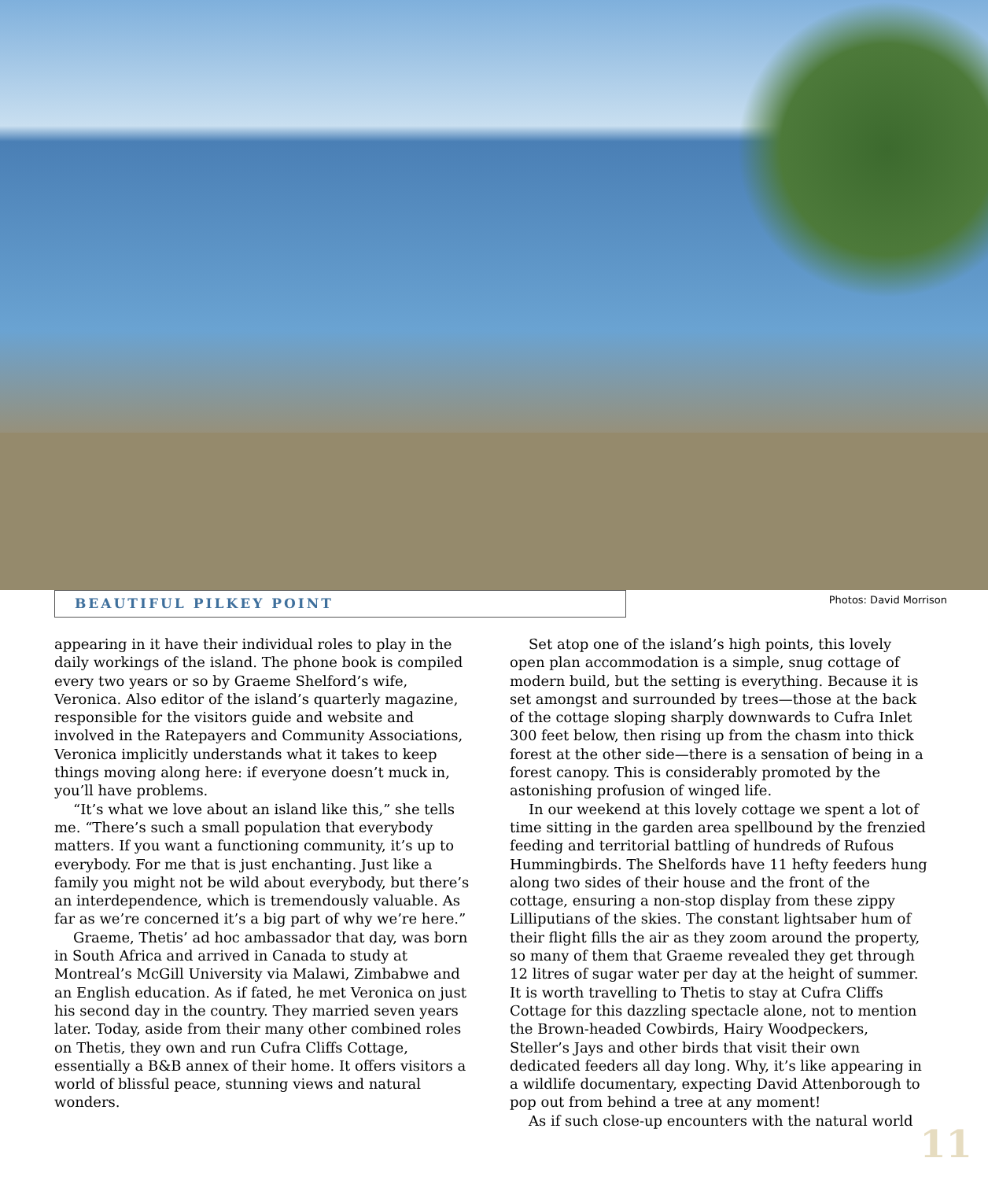BEAUTIFUL PILKEY POINT
Photos: David Morrison
appearing in it have their individual roles to play in the daily workings of the island. The phone book is compiled every two years or so by Graeme Shelford’s wife, Veronica. Also editor of the island’s quarterly magazine, responsible for the visitors guide and website and involved in the Ratepayers and Community Associations, Veronica implicitly understands what it takes to keep things moving along here: if everyone doesn’t muck in, you’ll have problems.
“It’s what we love about an island like this,” she tells me. “There’s such a small population that everybody matters. If you want a functioning community, it’s up to everybody. For me that is just enchanting. Just like a family you might not be wild about everybody, but there’s an interdependence, which is tremendously valuable. As far as we’re concerned it’s a big part of why we’re here.”
Graeme, Thetis’ ad hoc ambassador that day, was born in South Africa and arrived in Canada to study at Montreal’s McGill University via Malawi, Zimbabwe and an English education. As if fated, he met Veronica on just his second day in the country. They married seven years later. Today, aside from their many other combined roles on Thetis, they own and run Cufra Cliffs Cottage, essentially a B&B annex of their home. It offers visitors a world of blissful peace, stunning views and natural wonders.
Set atop one of the island’s high points, this lovely open plan accommodation is a simple, snug cottage of modern build, but the setting is everything. Because it is set amongst and surrounded by trees—those at the back of the cottage sloping sharply downwards to Cufra Inlet 300 feet below, then rising up from the chasm into thick forest at the other side—there is a sensation of being in a forest canopy. This is considerably promoted by the astonishing profusion of winged life.
In our weekend at this lovely cottage we spent a lot of time sitting in the garden area spellbound by the frenzied feeding and territorial battling of hundreds of Rufous Hummingbirds. The Shelfords have 11 hefty feeders hung along two sides of their house and the front of the cottage, ensuring a non-stop display from these zippy Lilliputians of the skies. The constant lightsaber hum of their flight fills the air as they zoom around the property, so many of them that Graeme revealed they get through 12 litres of sugar water per day at the height of summer. It is worth travelling to Thetis to stay at Cufra Cliffs Cottage for this dazzling spectacle alone, not to mention the Brown-headed Cowbirds, Hairy Woodpeckers, Steller’s Jays and other birds that visit their own dedicated feeders all day long. Why, it’s like appearing in a wildlife documentary, expecting David Attenborough to pop out from behind a tree at any moment!
As if such close-up encounters with the natural world
11